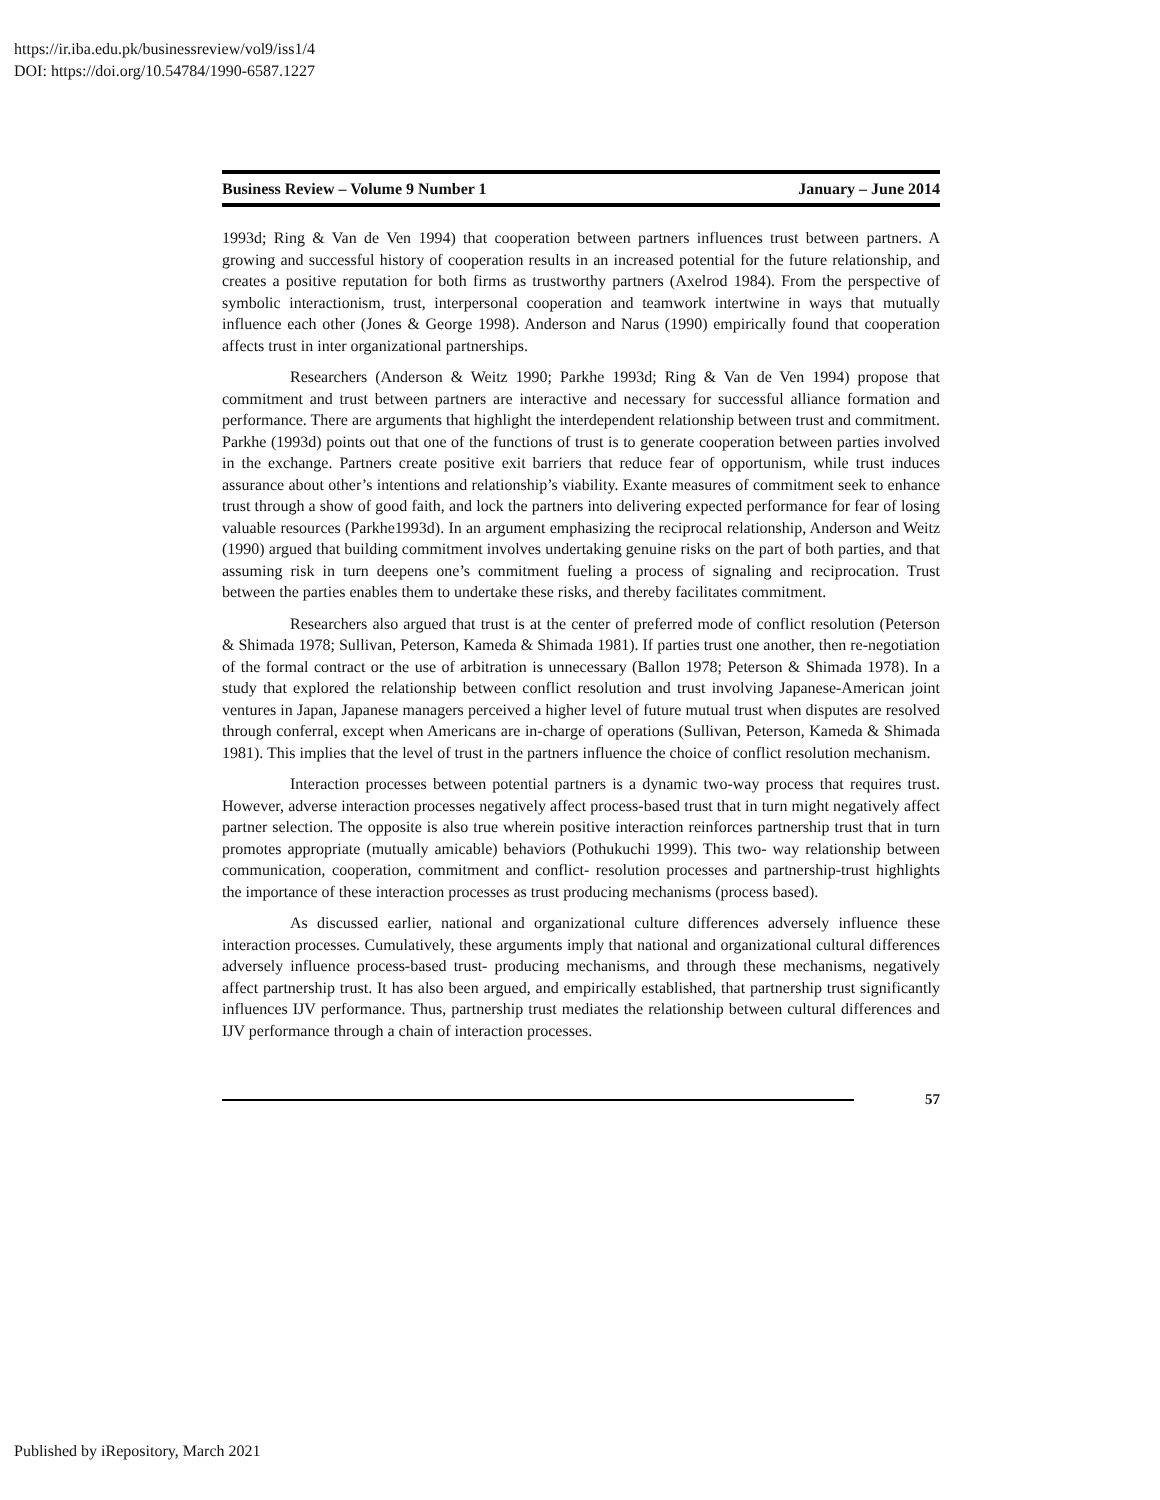https://ir.iba.edu.pk/businessreview/vol9/iss1/4
DOI: https://doi.org/10.54784/1990-6587.1227
Business Review – Volume 9 Number 1 January – June 2014
1993d; Ring & Van de Ven 1994) that cooperation between partners influences trust between partners. A growing and successful history of cooperation results in an increased potential for the future relationship, and creates a positive reputation for both firms as trustworthy partners (Axelrod 1984). From the perspective of symbolic interactionism, trust, interpersonal cooperation and teamwork intertwine in ways that mutually influence each other (Jones & George 1998). Anderson and Narus (1990) empirically found that cooperation affects trust in inter organizational partnerships.
Researchers (Anderson & Weitz 1990; Parkhe 1993d; Ring & Van de Ven 1994) propose that commitment and trust between partners are interactive and necessary for successful alliance formation and performance. There are arguments that highlight the interdependent relationship between trust and commitment. Parkhe (1993d) points out that one of the functions of trust is to generate cooperation between parties involved in the exchange. Partners create positive exit barriers that reduce fear of opportunism, while trust induces assurance about other’s intentions and relationship’s viability. Exante measures of commitment seek to enhance trust through a show of good faith, and lock the partners into delivering expected performance for fear of losing valuable resources (Parkhe1993d). In an argument emphasizing the reciprocal relationship, Anderson and Weitz (1990) argued that building commitment involves undertaking genuine risks on the part of both parties, and that assuming risk in turn deepens one’s commitment fueling a process of signaling and reciprocation. Trust between the parties enables them to undertake these risks, and thereby facilitates commitment.
Researchers also argued that trust is at the center of preferred mode of conflict resolution (Peterson & Shimada 1978; Sullivan, Peterson, Kameda & Shimada 1981). If parties trust one another, then re-negotiation of the formal contract or the use of arbitration is unnecessary (Ballon 1978; Peterson & Shimada 1978). In a study that explored the relationship between conflict resolution and trust involving Japanese-American joint ventures in Japan, Japanese managers perceived a higher level of future mutual trust when disputes are resolved through conferral, except when Americans are in-charge of operations (Sullivan, Peterson, Kameda & Shimada 1981). This implies that the level of trust in the partners influence the choice of conflict resolution mechanism.
Interaction processes between potential partners is a dynamic two-way process that requires trust. However, adverse interaction processes negatively affect process-based trust that in turn might negatively affect partner selection. The opposite is also true wherein positive interaction reinforces partnership trust that in turn promotes appropriate (mutually amicable) behaviors (Pothukuchi 1999). This two- way relationship between communication, cooperation, commitment and conflict- resolution processes and partnership-trust highlights the importance of these interaction processes as trust producing mechanisms (process based).
As discussed earlier, national and organizational culture differences adversely influence these interaction processes. Cumulatively, these arguments imply that national and organizational cultural differences adversely influence process-based trust- producing mechanisms, and through these mechanisms, negatively affect partnership trust. It has also been argued, and empirically established, that partnership trust significantly influences IJV performance. Thus, partnership trust mediates the relationship between cultural differences and IJV performance through a chain of interaction processes.
57
Published by iRepository, March 2021